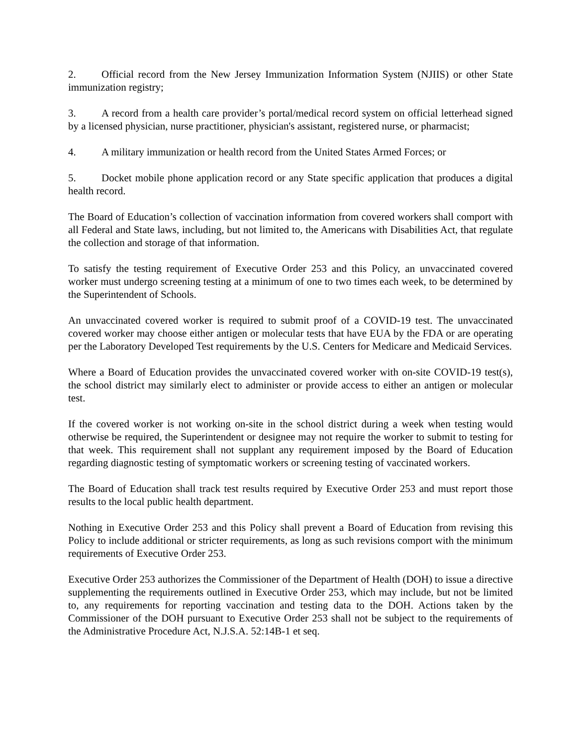2. Official record from the New Jersey Immunization Information System (NJIIS) or other State immunization registry;
3. A record from a health care provider’s portal/medical record system on official letterhead signed by a licensed physician, nurse practitioner, physician's assistant, registered nurse, or pharmacist;
4. A military immunization or health record from the United States Armed Forces; or
5. Docket mobile phone application record or any State specific application that produces a digital health record.
The Board of Education’s collection of vaccination information from covered workers shall comport with all Federal and State laws, including, but not limited to, the Americans with Disabilities Act, that regulate the collection and storage of that information.
To satisfy the testing requirement of Executive Order 253 and this Policy, an unvaccinated covered worker must undergo screening testing at a minimum of one to two times each week, to be determined by the Superintendent of Schools.
An unvaccinated covered worker is required to submit proof of a COVID-19 test. The unvaccinated covered worker may choose either antigen or molecular tests that have EUA by the FDA or are operating per the Laboratory Developed Test requirements by the U.S. Centers for Medicare and Medicaid Services.
Where a Board of Education provides the unvaccinated covered worker with on-site COVID-19 test(s), the school district may similarly elect to administer or provide access to either an antigen or molecular test.
If the covered worker is not working on-site in the school district during a week when testing would otherwise be required, the Superintendent or designee may not require the worker to submit to testing for that week. This requirement shall not supplant any requirement imposed by the Board of Education regarding diagnostic testing of symptomatic workers or screening testing of vaccinated workers.
The Board of Education shall track test results required by Executive Order 253 and must report those results to the local public health department.
Nothing in Executive Order 253 and this Policy shall prevent a Board of Education from revising this Policy to include additional or stricter requirements, as long as such revisions comport with the minimum requirements of Executive Order 253.
Executive Order 253 authorizes the Commissioner of the Department of Health (DOH) to issue a directive supplementing the requirements outlined in Executive Order 253, which may include, but not be limited to, any requirements for reporting vaccination and testing data to the DOH. Actions taken by the Commissioner of the DOH pursuant to Executive Order 253 shall not be subject to the requirements of the Administrative Procedure Act, N.J.S.A. 52:14B-1 et seq.